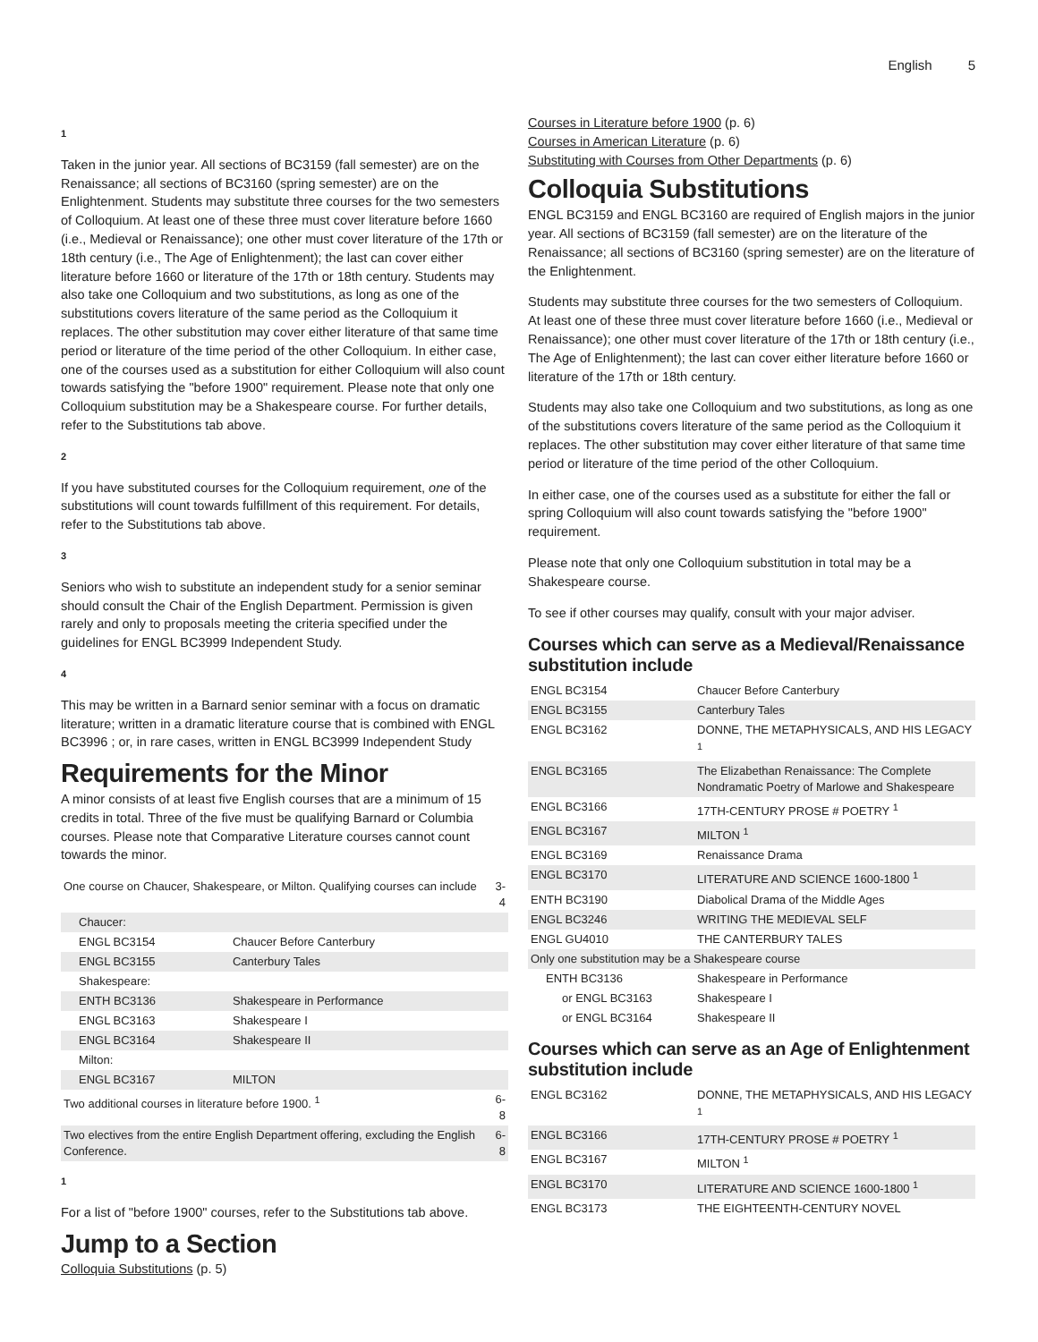English 5
1
Taken in the junior year. All sections of BC3159 (fall semester) are on the Renaissance; all sections of BC3160 (spring semester) are on the Enlightenment. Students may substitute three courses for the two semesters of Colloquium. At least one of these three must cover literature before 1660 (i.e., Medieval or Renaissance); one other must cover literature of the 17th or 18th century (i.e., The Age of Enlightenment); the last can cover either literature before 1660 or literature of the 17th or 18th century. Students may also take one Colloquium and two substitutions, as long as one of the substitutions covers literature of the same period as the Colloquium it replaces. The other substitution may cover either literature of that same time period or literature of the time period of the other Colloquium. In either case, one of the courses used as a substitution for either Colloquium will also count towards satisfying the "before 1900" requirement. Please note that only one Colloquium substitution may be a Shakespeare course. For further details, refer to the Substitutions tab above.
2
If you have substituted courses for the Colloquium requirement, one of the substitutions will count towards fulfillment of this requirement. For details, refer to the Substitutions tab above.
3
Seniors who wish to substitute an independent study for a senior seminar should consult the Chair of the English Department. Permission is given rarely and only to proposals meeting the criteria specified under the guidelines for ENGL BC3999 Independent Study.
4
This may be written in a Barnard senior seminar with a focus on dramatic literature; written in a dramatic literature course that is combined with ENGL BC3996 ; or, in rare cases, written in ENGL BC3999 Independent Study
Requirements for the Minor
A minor consists of at least five English courses that are a minimum of 15 credits in total. Three of the five must be qualifying Barnard or Columbia courses. Please note that Comparative Literature courses cannot count towards the minor.
| One course on Chaucer, Shakespeare, or Milton. Qualifying courses can include | | 3-4 |
| Chaucer: | | |
| ENGL BC3154 | Chaucer Before Canterbury | |
| ENGL BC3155 | Canterbury Tales | |
| Shakespeare: | | |
| ENTH BC3136 | Shakespeare in Performance | |
| ENGL BC3163 | Shakespeare I | |
| ENGL BC3164 | Shakespeare II | |
| Milton: | | |
| ENGL BC3167 | MILTON | |
| Two additional courses in literature before 1900. <sup>1</sup> | | 6-8 |
| Two electives from the entire English Department offering, excluding the English Conference. | | 6-8 |
1
For a list of "before 1900" courses, refer to the Substitutions tab above.
Jump to a Section
Colloquia Substitutions (p. 5)
Courses in Literature before 1900 (p. 6)
Courses in American Literature (p. 6)
Substituting with Courses from Other Departments (p. 6)
Colloquia Substitutions
ENGL BC3159 and ENGL BC3160 are required of English majors in the junior year. All sections of BC3159 (fall semester) are on the literature of the Renaissance; all sections of BC3160 (spring semester) are on the literature of the Enlightenment.
Students may substitute three courses for the two semesters of Colloquium. At least one of these three must cover literature before 1660 (i.e., Medieval or Renaissance); one other must cover literature of the 17th or 18th century (i.e., The Age of Enlightenment); the last can cover either literature before 1660 or literature of the 17th or 18th century.
Students may also take one Colloquium and two substitutions, as long as one of the substitutions covers literature of the same period as the Colloquium it replaces. The other substitution may cover either literature of that same time period or literature of the time period of the other Colloquium.
In either case, one of the courses used as a substitute for either the fall or spring Colloquium will also count towards satisfying the "before 1900" requirement.
Please note that only one Colloquium substitution in total may be a Shakespeare course.
To see if other courses may qualify, consult with your major adviser.
Courses which can serve as a Medieval/Renaissance substitution include
| ENGL BC3154 | Chaucer Before Canterbury |
| ENGL BC3155 | Canterbury Tales |
| ENGL BC3162 | DONNE, THE METAPHYSICALS, AND HIS LEGACY <sup>1</sup> |
| ENGL BC3165 | The Elizabethan Renaissance: The Complete Nondramatic Poetry of Marlowe and Shakespeare |
| ENGL BC3166 | 17TH-CENTURY PROSE # POETRY <sup>1</sup> |
| ENGL BC3167 | MILTON <sup>1</sup> |
| ENGL BC3169 | Renaissance Drama |
| ENGL BC3170 | LITERATURE AND SCIENCE 1600-1800 <sup>1</sup> |
| ENTH BC3190 | Diabolical Drama of the Middle Ages |
| ENGL BC3246 | WRITING THE MEDIEVAL SELF |
| ENGL GU4010 | THE CANTERBURY TALES |
| Only one substitution may be a Shakespeare course | |
| ENTH BC3136 | Shakespeare in Performance |
| or ENGL BC3163 | Shakespeare I |
| or ENGL BC3164 | Shakespeare II |
Courses which can serve as an Age of Enlightenment substitution include
| ENGL BC3162 | DONNE, THE METAPHYSICALS, AND HIS LEGACY <sup>1</sup> |
| ENGL BC3166 | 17TH-CENTURY PROSE # POETRY <sup>1</sup> |
| ENGL BC3167 | MILTON <sup>1</sup> |
| ENGL BC3170 | LITERATURE AND SCIENCE 1600-1800 <sup>1</sup> |
| ENGL BC3173 | THE EIGHTEENTH-CENTURY NOVEL |